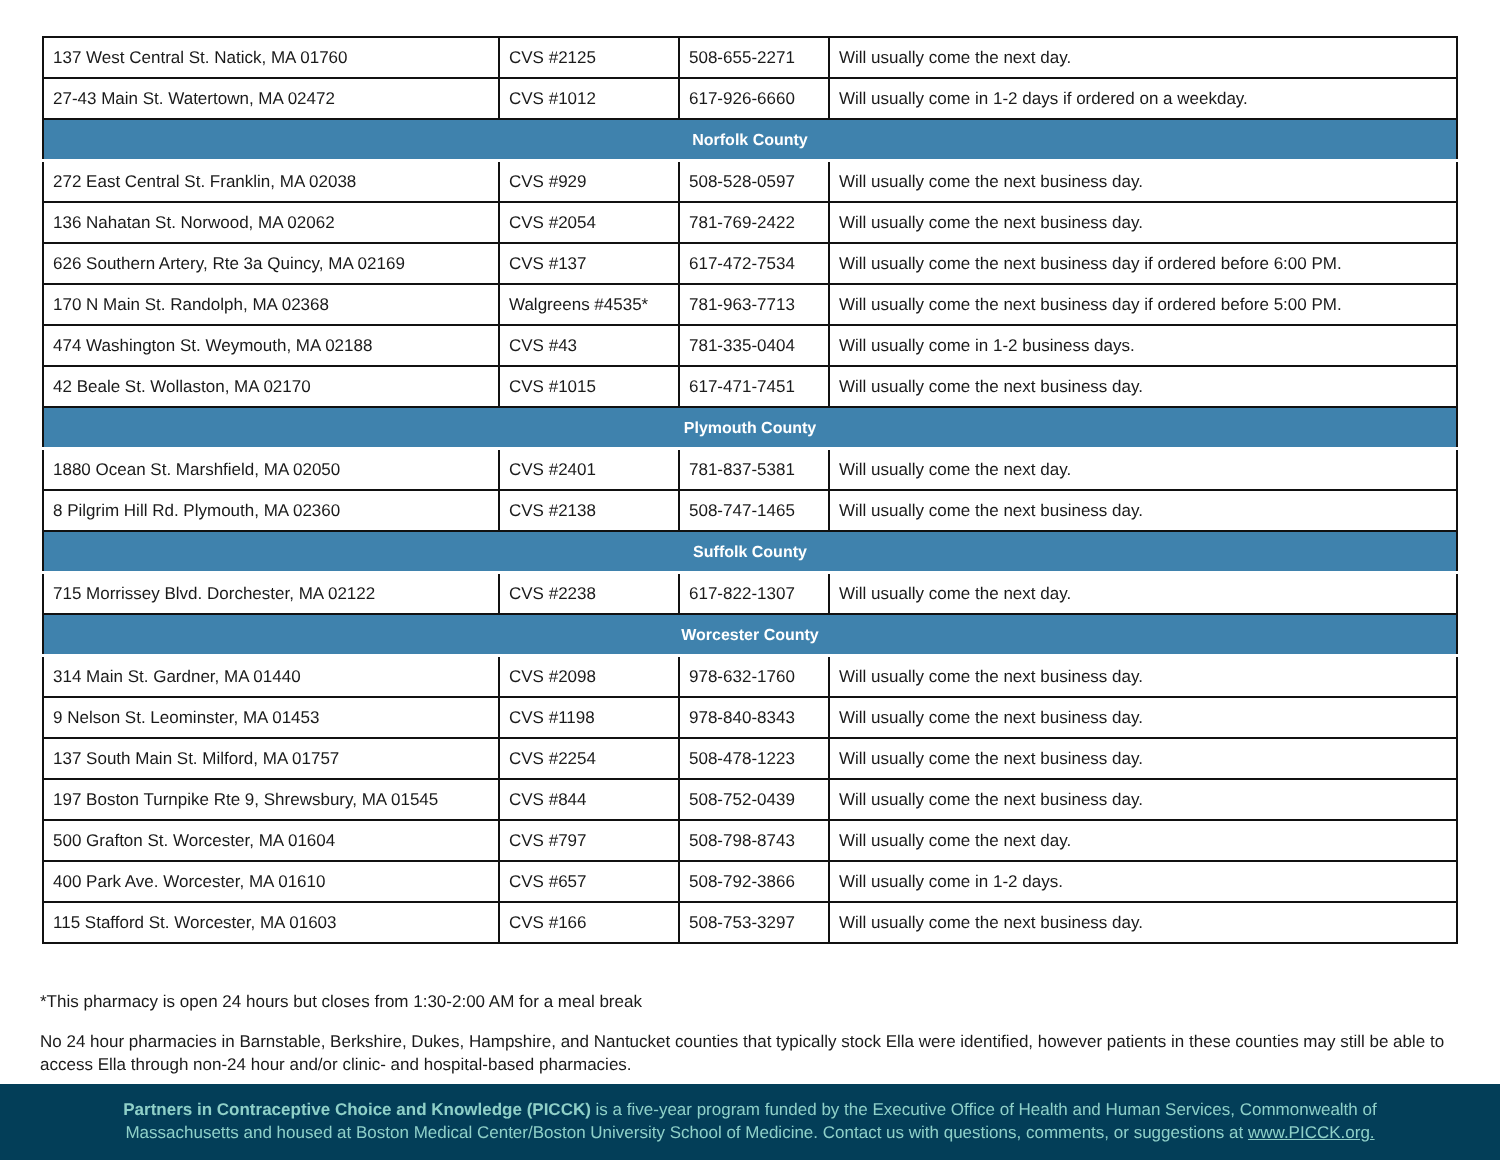| 137 West Central St. Natick, MA 01760 | CVS #2125 | 508-655-2271 | Will usually come the next day. |
| 27-43 Main St. Watertown, MA 02472 | CVS #1012 | 617-926-6660 | Will usually come in 1-2 days if ordered on a weekday. |
| Norfolk County | | | |
| 272 East Central St. Franklin, MA 02038 | CVS #929 | 508-528-0597 | Will usually come the next business day. |
| 136 Nahatan St. Norwood, MA 02062 | CVS #2054 | 781-769-2422 | Will usually come the next business day. |
| 626 Southern Artery, Rte 3a Quincy, MA 02169 | CVS #137 | 617-472-7534 | Will usually come the next business day if ordered before 6:00 PM. |
| 170 N Main St. Randolph, MA 02368 | Walgreens #4535* | 781-963-7713 | Will usually come the next business day if ordered before 5:00 PM. |
| 474 Washington St. Weymouth, MA 02188 | CVS #43 | 781-335-0404 | Will usually come in 1-2 business days. |
| 42 Beale St. Wollaston, MA 02170 | CVS #1015 | 617-471-7451 | Will usually come the next business day. |
| Plymouth County | | | |
| 1880 Ocean St. Marshfield, MA 02050 | CVS #2401 | 781-837-5381 | Will usually come the next day. |
| 8 Pilgrim Hill Rd. Plymouth, MA 02360 | CVS #2138 | 508-747-1465 | Will usually come the next business day. |
| Suffolk County | | | |
| 715 Morrissey Blvd. Dorchester, MA 02122 | CVS #2238 | 617-822-1307 | Will usually come the next day. |
| Worcester County | | | |
| 314 Main St. Gardner, MA 01440 | CVS #2098 | 978-632-1760 | Will usually come the next business day. |
| 9 Nelson St. Leominster, MA 01453 | CVS #1198 | 978-840-8343 | Will usually come the next business day. |
| 137 South Main St. Milford, MA 01757 | CVS #2254 | 508-478-1223 | Will usually come the next business day. |
| 197 Boston Turnpike Rte 9, Shrewsbury, MA 01545 | CVS #844 | 508-752-0439 | Will usually come the next business day. |
| 500 Grafton St. Worcester, MA 01604 | CVS #797 | 508-798-8743 | Will usually come the next day. |
| 400 Park Ave. Worcester, MA 01610 | CVS #657 | 508-792-3866 | Will usually come in 1-2 days. |
| 115 Stafford St. Worcester, MA 01603 | CVS #166 | 508-753-3297 | Will usually come the next business day. |
*This pharmacy is open 24 hours but closes from 1:30-2:00 AM for a meal break
No 24 hour pharmacies in Barnstable, Berkshire, Dukes, Hampshire, and Nantucket counties that typically stock Ella were identified, however patients in these counties may still be able to access Ella through non-24 hour and/or clinic- and hospital-based pharmacies.
Partners in Contraceptive Choice and Knowledge (PICCK) is a five-year program funded by the Executive Office of Health and Human Services, Commonwealth of
Massachusetts and housed at Boston Medical Center/Boston University School of Medicine. Contact us with questions, comments, or suggestions at www.PICCK.org.